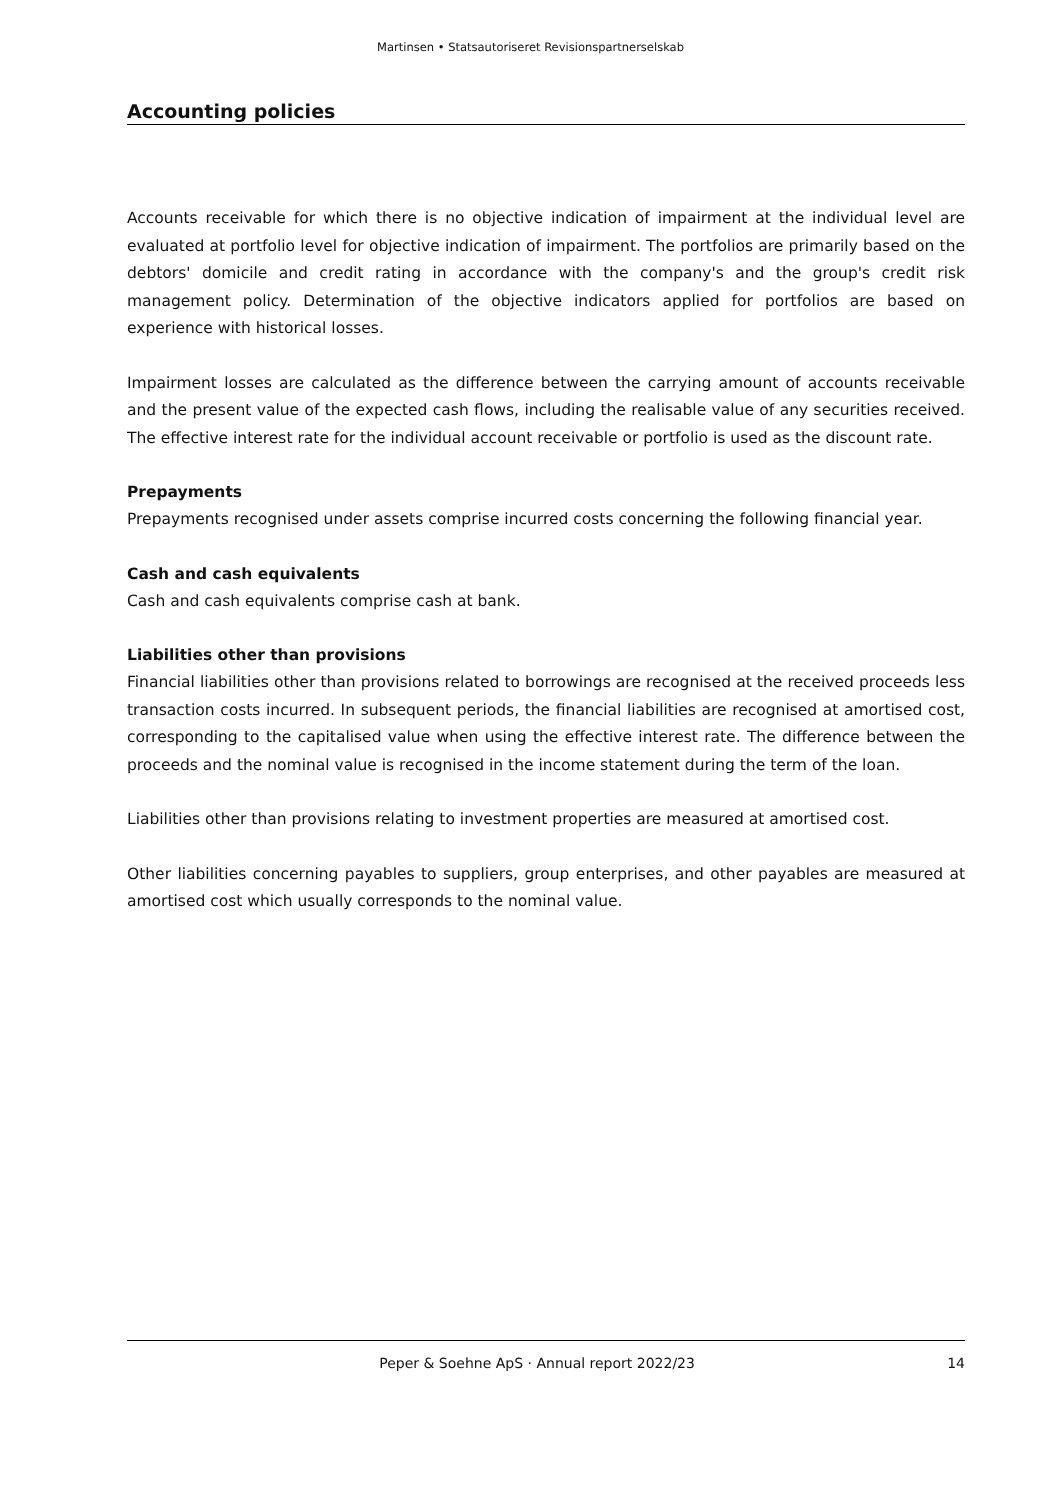Martinsen • Statsautoriseret Revisionspartnerselskab
Accounting policies
Accounts receivable for which there is no objective indication of impairment at the individual level are evaluated at portfolio level for objective indication of impairment. The portfolios are primarily based on the debtors' domicile and credit rating in accordance with the company's and the group's credit risk management policy. Determination of the objective indicators applied for portfolios are based on experience with historical losses.
Impairment losses are calculated as the difference between the carrying amount of accounts receivable and the present value of the expected cash flows, including the realisable value of any securities received. The effective interest rate for the individual account receivable or portfolio is used as the discount rate.
Prepayments
Prepayments recognised under assets comprise incurred costs concerning the following financial year.
Cash and cash equivalents
Cash and cash equivalents comprise cash at bank.
Liabilities other than provisions
Financial liabilities other than provisions related to borrowings are recognised at the received proceeds less transaction costs incurred. In subsequent periods, the financial liabilities are recognised at amortised cost, corresponding to the capitalised value when using the effective interest rate. The difference between the proceeds and the nominal value is recognised in the income statement during the term of the loan.
Liabilities other than provisions relating to investment properties are measured at amortised cost.
Other liabilities concerning payables to suppliers, group enterprises, and other payables are measured at amortised cost which usually corresponds to the nominal value.
Peper & Soehne ApS · Annual report 2022/23 14